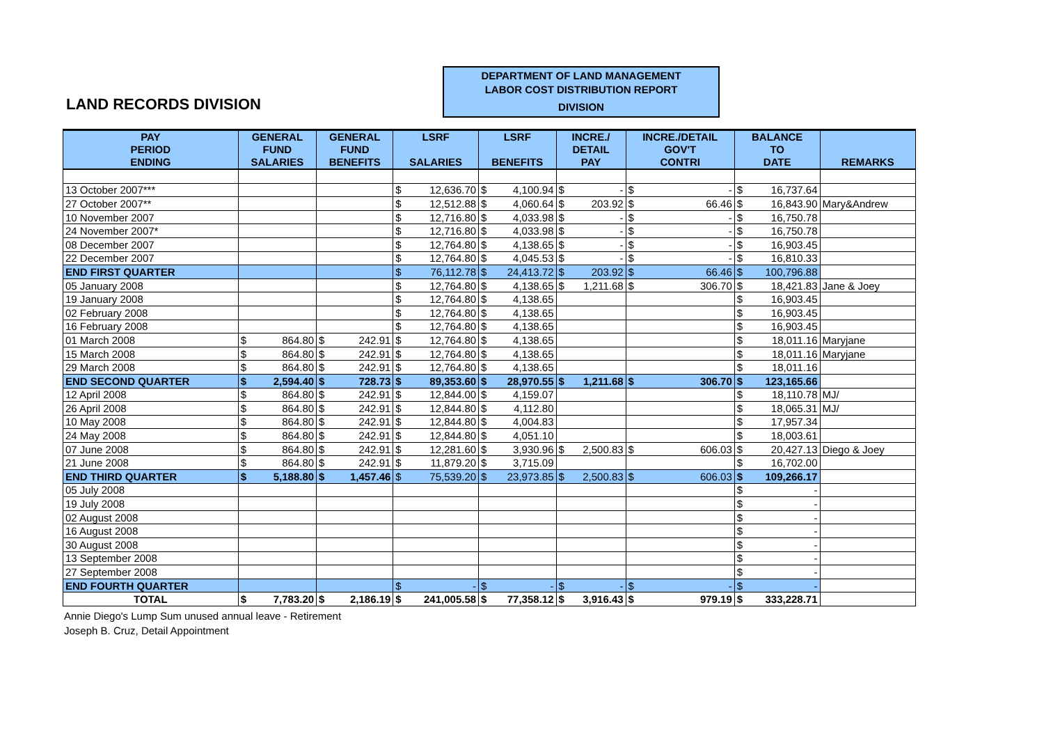LAND RECORDS DIVISION
DEPARTMENT OF LAND MANAGEMENT
LABOR COST DISTRIBUTION REPORT
DIVISION
| PAY PERIOD ENDING | GENERAL FUND SALARIES | GENERAL FUND BENEFITS | LSRF SALARIES | LSRF BENEFITS | INCRE./ DETAIL PAY | INCRE./DETAIL GOV'T CONTRI | BALANCE TO DATE | REMARKS |
| --- | --- | --- | --- | --- | --- | --- | --- | --- |
| 13 October 2007*** | | | $ 12,636.70 | $ 4,100.94 | $ - | $ - | $ 16,737.64 | |
| 27 October 2007** | | | $ 12,512.88 | $ 4,060.64 | $ 203.92 | $ 66.46 | $ 16,843.90 | Mary&Andrew |
| 10 November 2007 | | | $ 12,716.80 | $ 4,033.98 | $ - | $ - | $ 16,750.78 | |
| 24 November 2007* | | | $ 12,716.80 | $ 4,033.98 | $ - | $ - | $ 16,750.78 | |
| 08 December 2007 | | | $ 12,764.80 | $ 4,138.65 | $ - | $ - | $ 16,903.45 | |
| 22 December 2007 | | | $ 12,764.80 | $ 4,045.53 | $ - | $ - | $ 16,810.33 | |
| END FIRST QUARTER | | | $ 76,112.78 | $ 24,413.72 | $ 203.92 | $ 66.46 | $ 100,796.88 | |
| 05 January 2008 | | | $ 12,764.80 | $ 4,138.65 | $ 1,211.68 | $ 306.70 | $ 18,421.83 | Jane & Joey |
| 19 January 2008 | | | $ 12,764.80 | $ 4,138.65 | | | $ 16,903.45 | |
| 02 February 2008 | | | $ 12,764.80 | $ 4,138.65 | | | $ 16,903.45 | |
| 16 February 2008 | | | $ 12,764.80 | $ 4,138.65 | | | $ 16,903.45 | |
| 01 March 2008 | $ 864.80 | $ 242.91 | $ 12,764.80 | $ 4,138.65 | | | $ 18,011.16 | Maryjane |
| 15 March 2008 | $ 864.80 | $ 242.91 | $ 12,764.80 | $ 4,138.65 | | | $ 18,011.16 | Maryjane |
| 29 March 2008 | $ 864.80 | $ 242.91 | $ 12,764.80 | $ 4,138.65 | | | $ 18,011.16 | |
| END SECOND QUARTER | $ 2,594.40 | $ 728.73 | $ 89,353.60 | $ 28,970.55 | $ 1,211.68 | $ 306.70 | $ 123,165.66 | |
| 12 April 2008 | $ 864.80 | $ 242.91 | $ 12,844.00 | $ 4,159.07 | | | $ 18,110.78 | MJ/ |
| 26 April 2008 | $ 864.80 | $ 242.91 | $ 12,844.80 | $ 4,112.80 | | | $ 18,065.31 | MJ/ |
| 10 May 2008 | $ 864.80 | $ 242.91 | $ 12,844.80 | $ 4,004.83 | | | $ 17,957.34 | |
| 24 May 2008 | $ 864.80 | $ 242.91 | $ 12,844.80 | $ 4,051.10 | | | $ 18,003.61 | |
| 07 June 2008 | $ 864.80 | $ 242.91 | $ 12,281.60 | $ 3,930.96 | $ 2,500.83 | $ 606.03 | $ 20,427.13 | Diego & Joey |
| 21 June 2008 | $ 864.80 | $ 242.91 | $ 11,879.20 | $ 3,715.09 | | | $ 16,702.00 | |
| END THIRD QUARTER | $ 5,188.80 | $ 1,457.46 | $ 75,539.20 | $ 23,973.85 | $ 2,500.83 | $ 606.03 | $ 109,266.17 | |
| 05 July 2008 | | | | | | | $ - | |
| 19 July 2008 | | | | | | | $ - | |
| 02 August 2008 | | | | | | | $ - | |
| 16 August 2008 | | | | | | | $ - | |
| 30 August 2008 | | | | | | | $ - | |
| 13 September 2008 | | | | | | | $ - | |
| 27 September 2008 | | | | | | | $ - | |
| END FOURTH QUARTER | | | $ - | $ - | $ - | $ - | $ - | |
| TOTAL | $ 7,783.20 | $ 2,186.19 | $ 241,005.58 | $ 77,358.12 | $ 3,916.43 | $ 979.19 | $ 333,228.71 | |
Annie Diego's Lump Sum unused annual leave - Retirement
Joseph B. Cruz, Detail Appointment